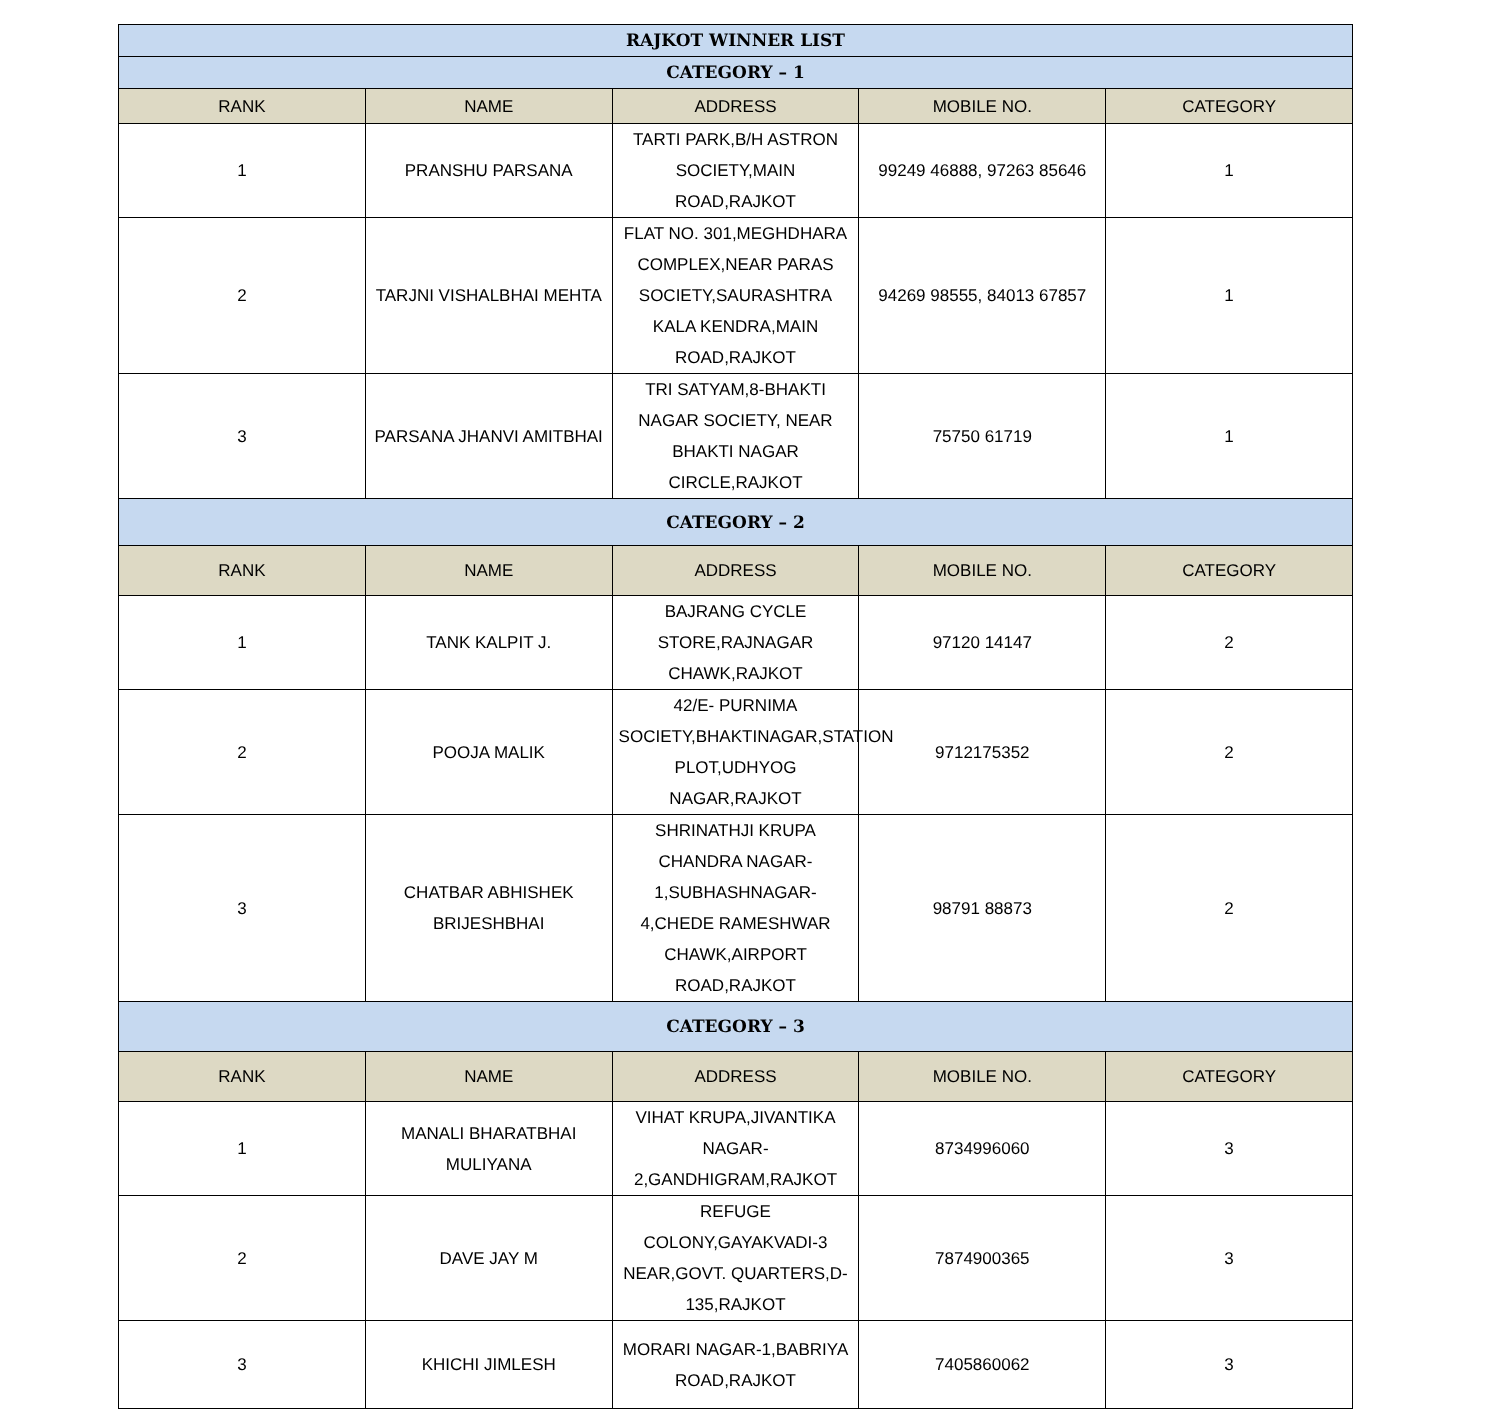| RAJKOT WINNER LIST | | | | |
| CATEGORY – 1 | | | | |
| RANK | NAME | ADDRESS | MOBILE NO. | CATEGORY |
| 1 | PRANSHU PARSANA | TARTI PARK,B/H ASTRON SOCIETY,MAIN ROAD,RAJKOT | 99249 46888, 97263 85646 | 1 |
| 2 | TARJNI VISHALBHAI MEHTA | FLAT NO. 301,MEGHDHARA COMPLEX,NEAR PARAS SOCIETY,SAURASHTRA KALA KENDRA,MAIN ROAD,RAJKOT | 94269 98555, 84013 67857 | 1 |
| 3 | PARSANA JHANVI AMITBHAI | TRI SATYAM,8-BHAKTI NAGAR SOCIETY, NEAR BHAKTI NAGAR CIRCLE,RAJKOT | 75750 61719 | 1 |
| CATEGORY – 2 | | | | |
| RANK | NAME | ADDRESS | MOBILE NO. | CATEGORY |
| 1 | TANK KALPIT J. | BAJRANG CYCLE STORE,RAJNAGAR CHAWK,RAJKOT | 97120 14147 | 2 |
| 2 | POOJA MALIK | 42/E- PURNIMA SOCIETY,BHAKTINAGAR,STATION PLOT,UDHYOG NAGAR,RAJKOT | 9712175352 | 2 |
| 3 | CHATBAR ABHISHEK BRIJESHBHAI | SHRINATHJI KRUPA CHANDRA NAGAR-1,SUBHASHNAGAR-4,CHEDE RAMESHWAR CHAWK,AIRPORT ROAD,RAJKOT | 98791 88873 | 2 |
| CATEGORY – 3 | | | | |
| RANK | NAME | ADDRESS | MOBILE NO. | CATEGORY |
| 1 | MANALI BHARATBHAI MULIYANA | VIHAT KRUPA,JIVANTIKA NAGAR-2,GANDHIGRAM,RAJKOT | 8734996060 | 3 |
| 2 | DAVE JAY M | REFUGE COLONY,GAYAKVADI-3 NEAR,GOVT. QUARTERS,D-135,RAJKOT | 7874900365 | 3 |
| 3 | KHICHI JIMLESH | MORARI NAGAR-1,BABRIYA ROAD,RAJKOT | 7405860062 | 3 |